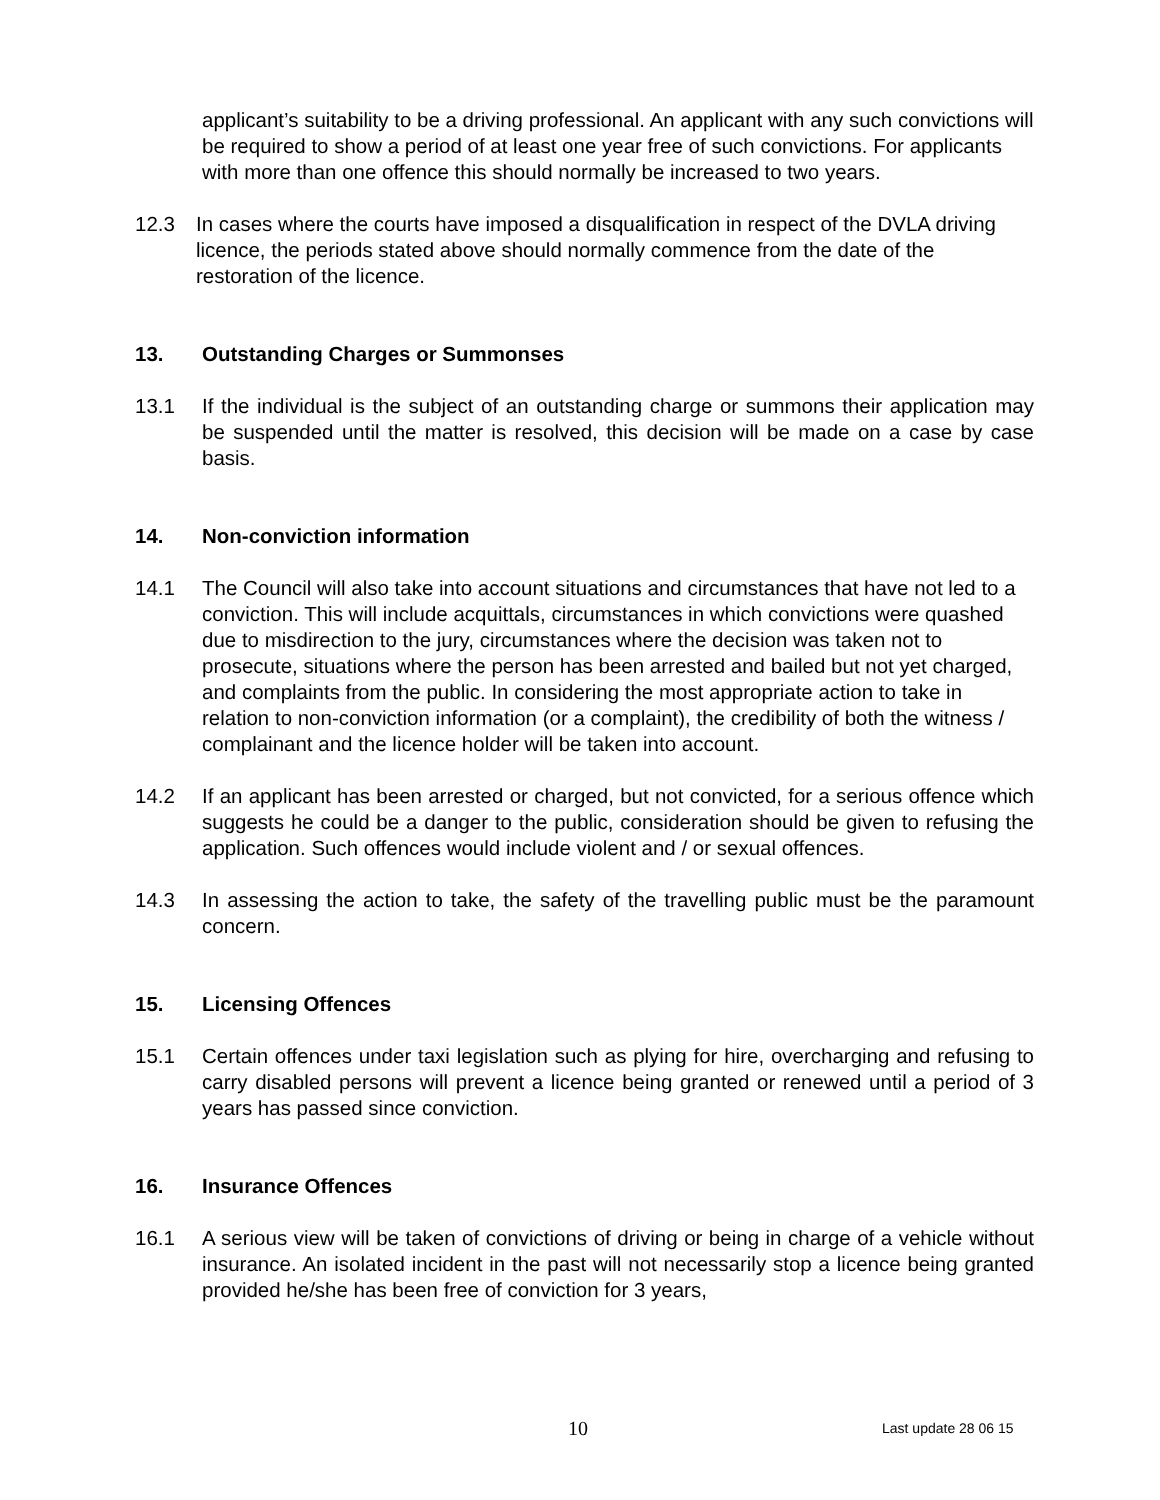applicant’s suitability to be a driving professional. An applicant with any such convictions will be required to show a period of at least one year free of such convictions. For applicants with more than one offence this should normally be increased to two years.
12.3 In cases where the courts have imposed a disqualification in respect of the DVLA driving licence, the periods stated above should normally commence from the date of the restoration of the licence.
13. Outstanding Charges or Summonses
13.1 If the individual is the subject of an outstanding charge or summons their application may be suspended until the matter is resolved, this decision will be made on a case by case basis.
14. Non-conviction information
14.1 The Council will also take into account situations and circumstances that have not led to a conviction. This will include acquittals, circumstances in which convictions were quashed due to misdirection to the jury, circumstances where the decision was taken not to prosecute, situations where the person has been arrested and bailed but not yet charged, and complaints from the public. In considering the most appropriate action to take in relation to non-conviction information (or a complaint), the credibility of both the witness / complainant and the licence holder will be taken into account.
14.2 If an applicant has been arrested or charged, but not convicted, for a serious offence which suggests he could be a danger to the public, consideration should be given to refusing the application. Such offences would include violent and / or sexual offences.
14.3 In assessing the action to take, the safety of the travelling public must be the paramount concern.
15. Licensing Offences
15.1 Certain offences under taxi legislation such as plying for hire, overcharging and refusing to carry disabled persons will prevent a licence being granted or renewed until a period of 3 years has passed since conviction.
16. Insurance Offences
16.1 A serious view will be taken of convictions of driving or being in charge of a vehicle without insurance. An isolated incident in the past will not necessarily stop a licence being granted provided he/she has been free of conviction for 3 years,
10 Last update 28 06 15